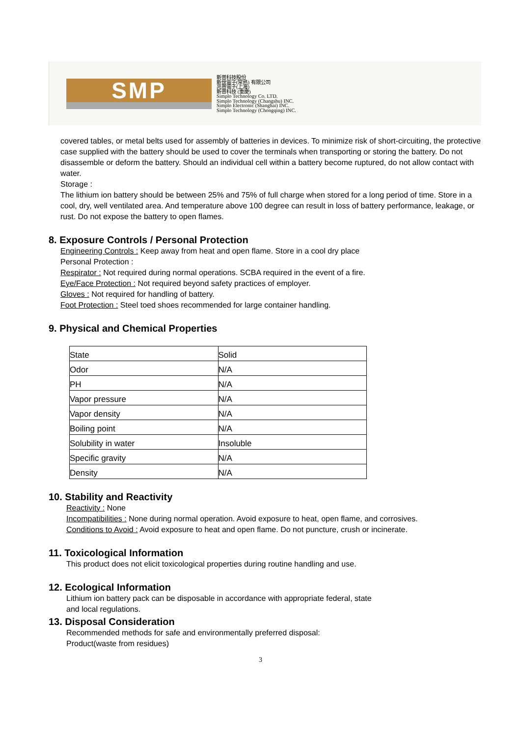SMP
新普科技股份
新世電子(常熟) 有限公司
兆普電子(上海)
新普科技 (重慶)
Simplo Technology Co. LTD.
Simplo Technology (Changshu) INC.
Simplo Electronic (Shanghai) INC.
Simplo Technology (Chongqing) INC.
covered tables, or metal belts used for assembly of batteries in devices. To minimize risk of short-circuiting, the protective case supplied with the battery should be used to cover the terminals when transporting or storing the battery. Do not disassemble or deform the battery. Should an individual cell within a battery become ruptured, do not allow contact with water.
Storage :
The lithium ion battery should be between 25% and 75% of full charge when stored for a long period of time. Store in a cool, dry, well ventilated area. And temperature above 100 degree can result in loss of battery performance, leakage, or rust. Do not expose the battery to open flames.
8. Exposure Controls / Personal Protection
Engineering Controls : Keep away from heat and open flame. Store in a cool dry place
Personal Protection :
Respirator : Not required during normal operations. SCBA required in the event of a fire.
Eye/Face Protection : Not required beyond safety practices of employer.
Gloves : Not required for handling of battery.
Foot Protection : Steel toed shoes recommended for large container handling.
9. Physical and Chemical Properties
| State | Solid |
| Odor | N/A |
| PH | N/A |
| Vapor pressure | N/A |
| Vapor density | N/A |
| Boiling point | N/A |
| Solubility in water | Insoluble |
| Specific gravity | N/A |
| Density | N/A |
10. Stability and Reactivity
Reactivity : None
Incompatibilities : None during normal operation. Avoid exposure to heat, open flame, and corrosives.
Conditions to Avoid : Avoid exposure to heat and open flame. Do not puncture, crush or incinerate.
11. Toxicological Information
This product does not elicit toxicological properties during routine handling and use.
12. Ecological Information
Lithium ion battery pack can be disposable in accordance with appropriate federal, state
and local regulations.
13. Disposal Consideration
Recommended methods for safe and environmentally preferred disposal:
Product(waste from residues)
3